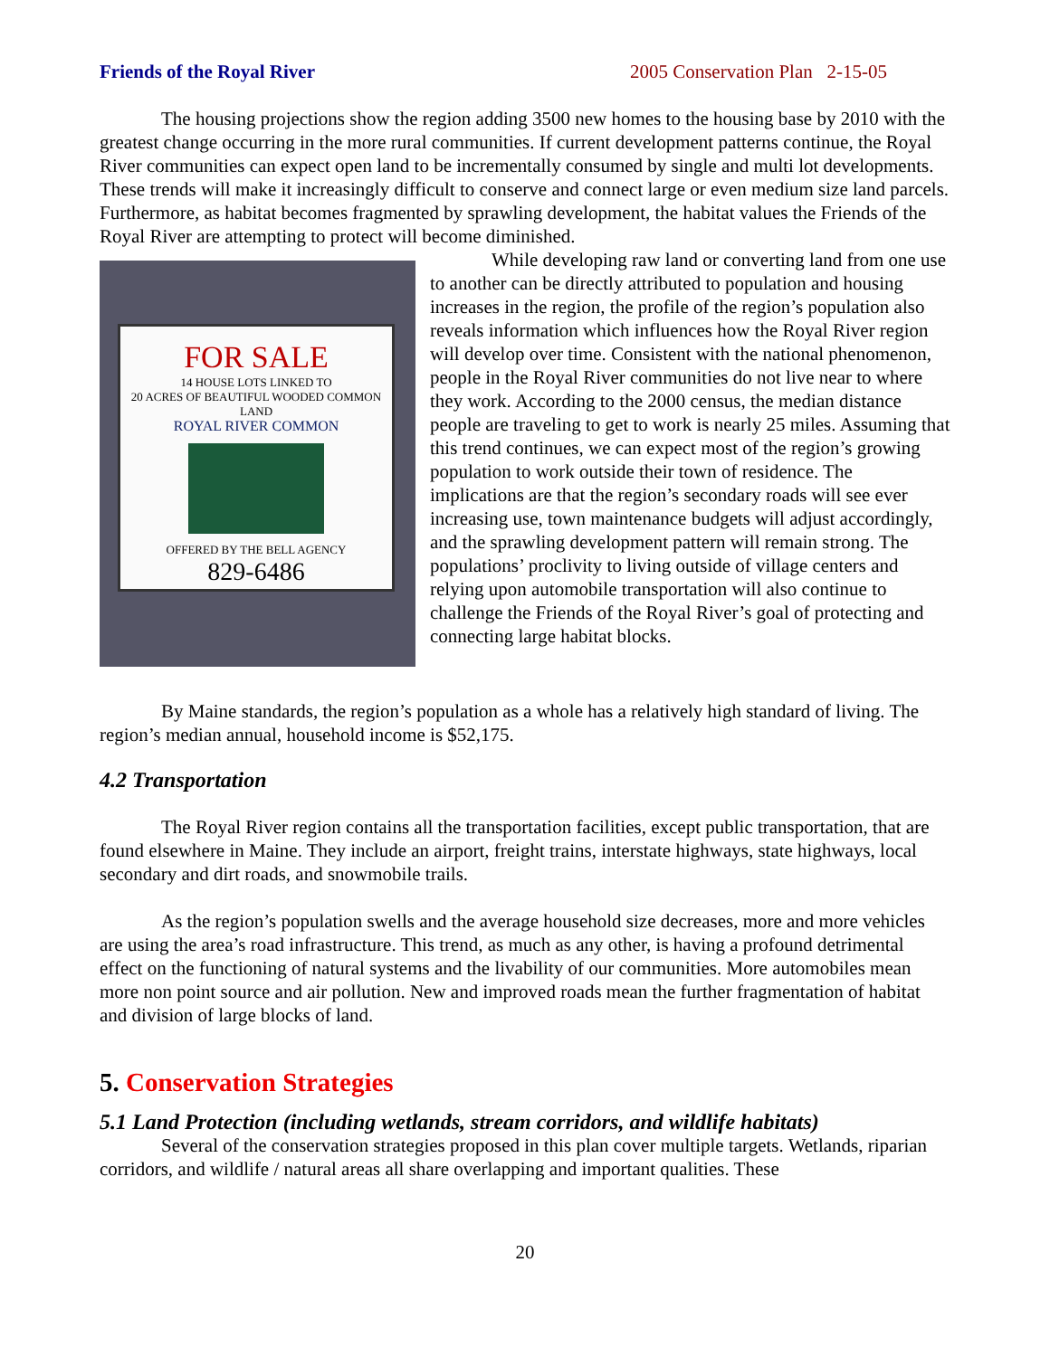Friends of the Royal River 2005 Conservation Plan 2-15-05
The housing projections show the region adding 3500 new homes to the housing base by 2010 with the greatest change occurring in the more rural communities. If current development patterns continue, the Royal River communities can expect open land to be incrementally consumed by single and multi lot developments. These trends will make it increasingly difficult to conserve and connect large or even medium size land parcels. Furthermore, as habitat becomes fragmented by sprawling development, the habitat values the Friends of the Royal River are attempting to protect will become diminished.
FOR SALE
14 HOUSE LOTS LINKED TO
20 ACRES OF BEAUTIFUL WOODED COMMON LAND
ROYAL RIVER COMMON
OFFERED BY THE BELL AGENCY
829-6486
While developing raw land or converting land from one use to another can be directly attributed to population and housing increases in the region, the profile of the region’s population also reveals information which influences how the Royal River region will develop over time. Consistent with the national phenomenon, people in the Royal River communities do not live near to where they work. According to the 2000 census, the median distance people are traveling to get to work is nearly 25 miles. Assuming that this trend continues, we can expect most of the region’s growing population to work outside their town of residence. The implications are that the region’s secondary roads will see ever increasing use, town maintenance budgets will adjust accordingly, and the sprawling development pattern will remain strong. The populations’ proclivity to living outside of village centers and relying upon automobile transportation will also continue to challenge the Friends of the Royal River’s goal of protecting and connecting large habitat blocks.
By Maine standards, the region’s population as a whole has a relatively high standard of living. The region’s median annual, household income is $52,175.
4.2 Transportation
The Royal River region contains all the transportation facilities, except public transportation, that are found elsewhere in Maine. They include an airport, freight trains, interstate highways, state highways, local secondary and dirt roads, and snowmobile trails.
As the region’s population swells and the average household size decreases, more and more vehicles are using the area’s road infrastructure. This trend, as much as any other, is having a profound detrimental effect on the functioning of natural systems and the livability of our communities. More automobiles mean more non point source and air pollution. New and improved roads mean the further fragmentation of habitat and division of large blocks of land.
5. Conservation Strategies
5.1 Land Protection (including wetlands, stream corridors, and wildlife habitats)
Several of the conservation strategies proposed in this plan cover multiple targets. Wetlands, riparian corridors, and wildlife / natural areas all share overlapping and important qualities. These
20